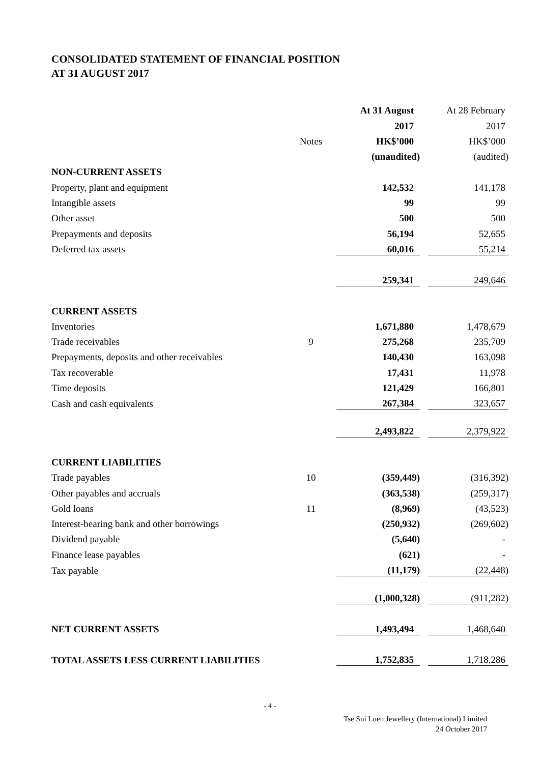CONSOLIDATED STATEMENT OF FINANCIAL POSITION
AT 31 AUGUST 2017
| | | At 31 August | | At 28 February |
| | | 2017 | | 2017 |
| | Notes | HK$’000 | | HK$’000 |
| | | (unaudited) | | (audited) |
| NON-CURRENT ASSETS | | | | |
| Property, plant and equipment | | 142,532 | | 141,178 |
| Intangible assets | | 99 | | 99 |
| Other asset | | 500 | | 500 |
| Prepayments and deposits | | 56,194 | | 52,655 |
| Deferred tax assets | | 60,016 | | 55,214 |
| | | 259,341 | | 249,646 |
| CURRENT ASSETS | | | | |
| Inventories | | 1,671,880 | | 1,478,679 |
| Trade receivables | 9 | 275,268 | | 235,709 |
| Prepayments, deposits and other receivables | | 140,430 | | 163,098 |
| Tax recoverable | | 17,431 | | 11,978 |
| Time deposits | | 121,429 | | 166,801 |
| Cash and cash equivalents | | 267,384 | | 323,657 |
| | | 2,493,822 | | 2,379,922 |
| CURRENT LIABILITIES | | | | |
| Trade payables | 10 | (359,449) | | (316,392) |
| Other payables and accruals | | (363,538) | | (259,317) |
| Gold loans | 11 | (8,969) | | (43,523) |
| Interest-bearing bank and other borrowings | | (250,932) | | (269,602) |
| Dividend payable | | (5,640) | | - |
| Finance lease payables | | (621) | | - |
| Tax payable | | (11,179) | | (22,448) |
| | | (1,000,328) | | (911,282) |
| NET CURRENT ASSETS | | 1,493,494 | | 1,468,640 |
| TOTAL ASSETS LESS CURRENT LIABILITIES | | 1,752,835 | | 1,718,286 |
- 4 -
Tse Sui Luen Jewellery (International) Limited
24 October 2017